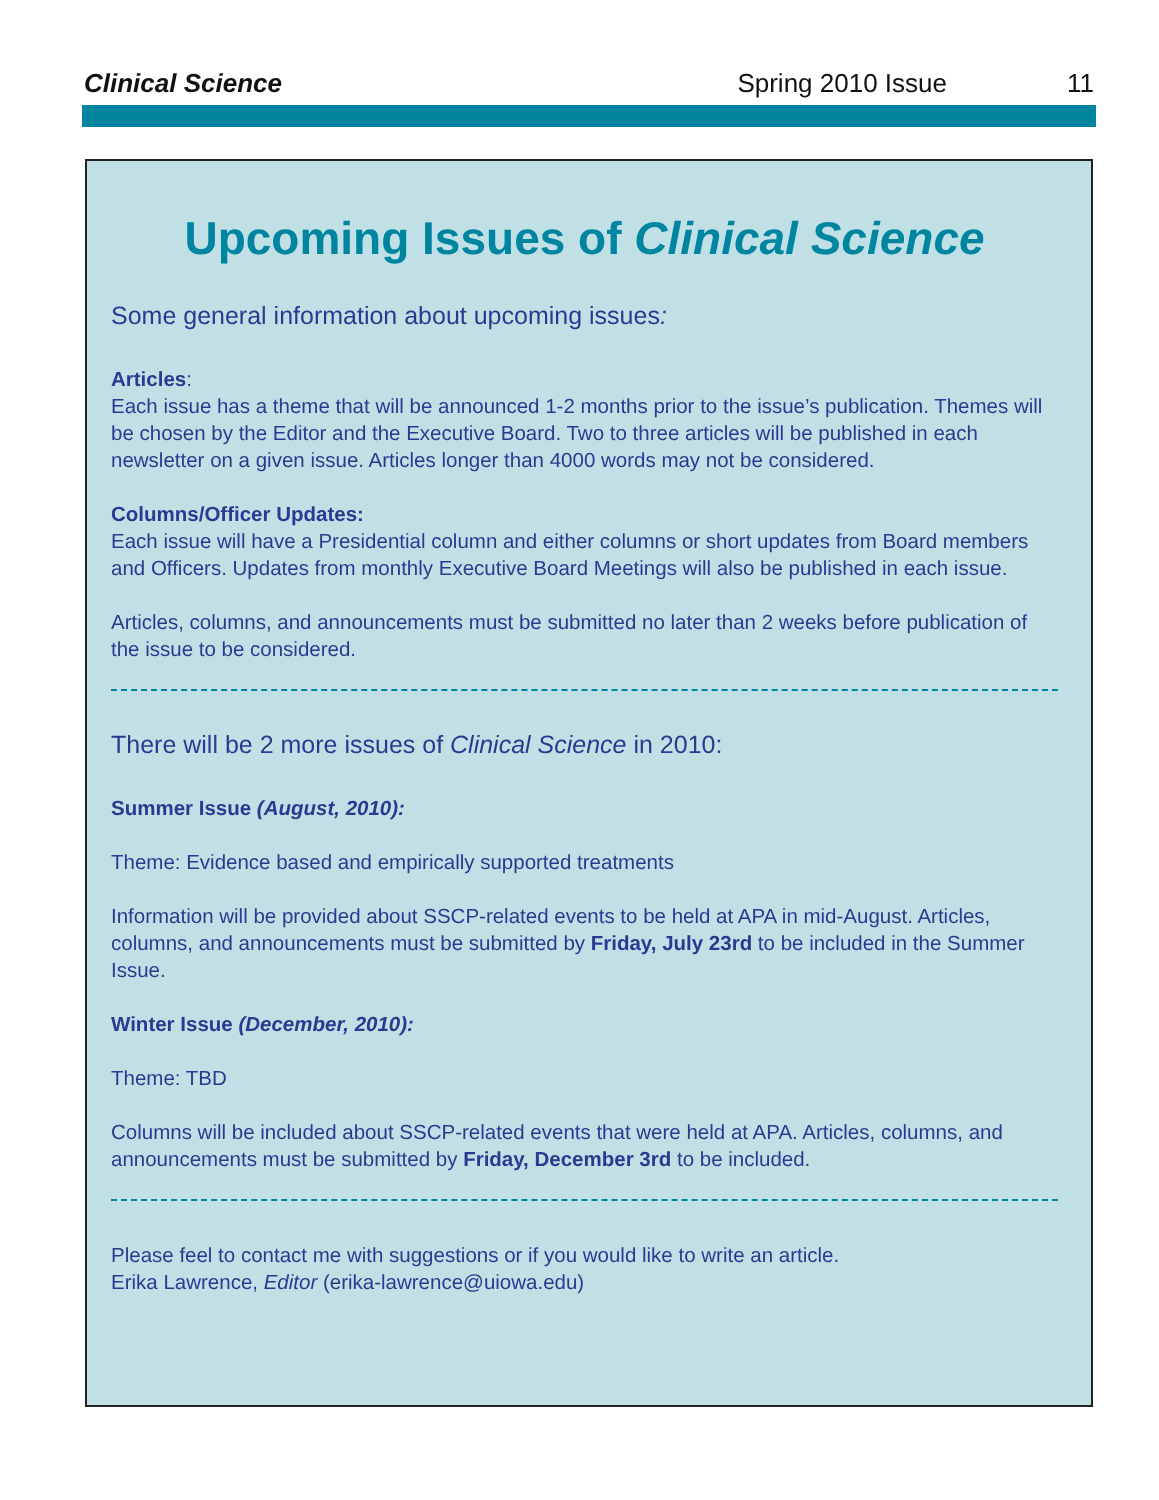Clinical Science Spring 2010 Issue 11
Upcoming Issues of Clinical Science
Some general information about upcoming issues:
Articles:
Each issue has a theme that will be announced 1-2 months prior to the issue’s publication. Themes will be chosen by the Editor and the Executive Board. Two to three articles will be published in each newsletter on a given issue. Articles longer than 4000 words may not be considered.
Columns/Officer Updates:
Each issue will have a Presidential column and either columns or short updates from Board members and Officers. Updates from monthly Executive Board Meetings will also be published in each issue.
Articles, columns, and announcements must be submitted no later than 2 weeks before publication of the issue to be considered.
There will be 2 more issues of Clinical Science in 2010:
Summer Issue (August, 2010):
Theme: Evidence based and empirically supported treatments
Information will be provided about SSCP-related events to be held at APA in mid-August. Articles, columns, and announcements must be submitted by Friday, July 23rd to be included in the Summer Issue.
Winter Issue (December, 2010):
Theme: TBD
Columns will be included about SSCP-related events that were held at APA. Articles, columns, and announcements must be submitted by Friday, December 3rd to be included.
Please feel to contact me with suggestions or if you would like to write an article.
Erika Lawrence, Editor (erika-lawrence@uiowa.edu)